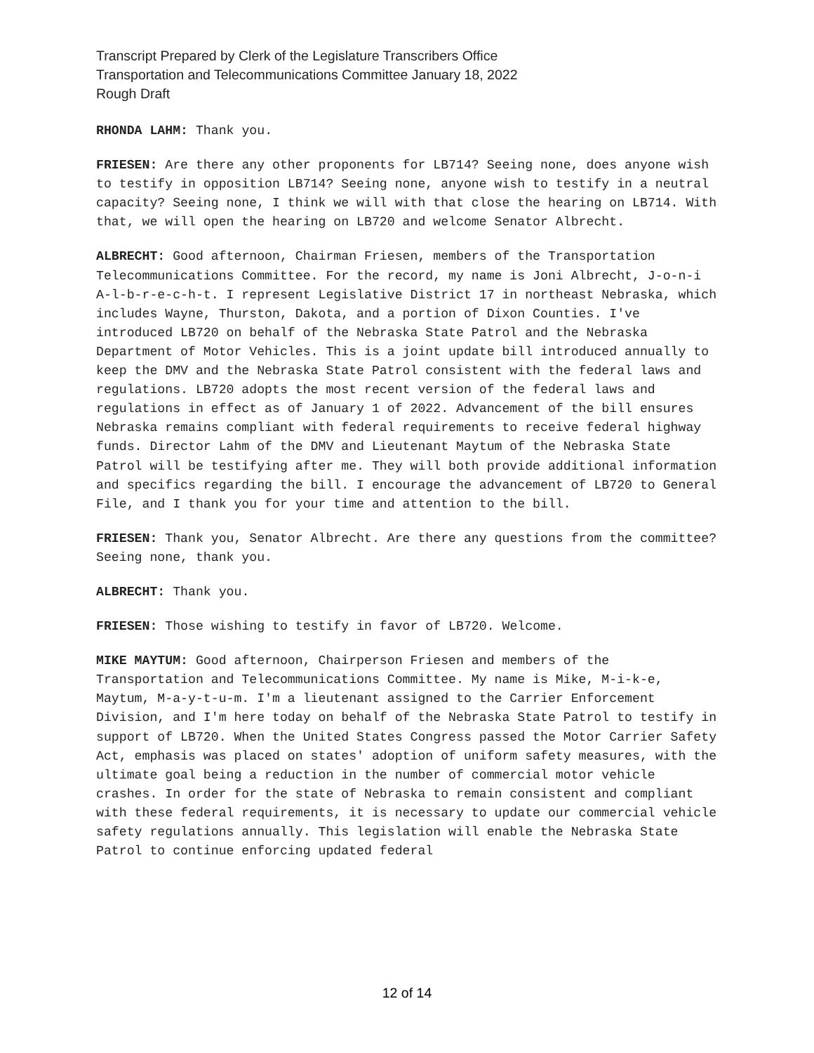Transcript Prepared by Clerk of the Legislature Transcribers Office
Transportation and Telecommunications Committee January 18, 2022
Rough Draft
RHONDA LAHM: Thank you.
FRIESEN: Are there any other proponents for LB714? Seeing none, does anyone wish to testify in opposition LB714? Seeing none, anyone wish to testify in a neutral capacity? Seeing none, I think we will with that close the hearing on LB714. With that, we will open the hearing on LB720 and welcome Senator Albrecht.
ALBRECHT: Good afternoon, Chairman Friesen, members of the Transportation Telecommunications Committee. For the record, my name is Joni Albrecht, J-o-n-i A-l-b-r-e-c-h-t. I represent Legislative District 17 in northeast Nebraska, which includes Wayne, Thurston, Dakota, and a portion of Dixon Counties. I've introduced LB720 on behalf of the Nebraska State Patrol and the Nebraska Department of Motor Vehicles. This is a joint update bill introduced annually to keep the DMV and the Nebraska State Patrol consistent with the federal laws and regulations. LB720 adopts the most recent version of the federal laws and regulations in effect as of January 1 of 2022. Advancement of the bill ensures Nebraska remains compliant with federal requirements to receive federal highway funds. Director Lahm of the DMV and Lieutenant Maytum of the Nebraska State Patrol will be testifying after me. They will both provide additional information and specifics regarding the bill. I encourage the advancement of LB720 to General File, and I thank you for your time and attention to the bill.
FRIESEN: Thank you, Senator Albrecht. Are there any questions from the committee? Seeing none, thank you.
ALBRECHT: Thank you.
FRIESEN: Those wishing to testify in favor of LB720. Welcome.
MIKE MAYTUM: Good afternoon, Chairperson Friesen and members of the Transportation and Telecommunications Committee. My name is Mike, M-i-k-e, Maytum, M-a-y-t-u-m. I'm a lieutenant assigned to the Carrier Enforcement Division, and I'm here today on behalf of the Nebraska State Patrol to testify in support of LB720. When the United States Congress passed the Motor Carrier Safety Act, emphasis was placed on states' adoption of uniform safety measures, with the ultimate goal being a reduction in the number of commercial motor vehicle crashes. In order for the state of Nebraska to remain consistent and compliant with these federal requirements, it is necessary to update our commercial vehicle safety regulations annually. This legislation will enable the Nebraska State Patrol to continue enforcing updated federal
12 of 14